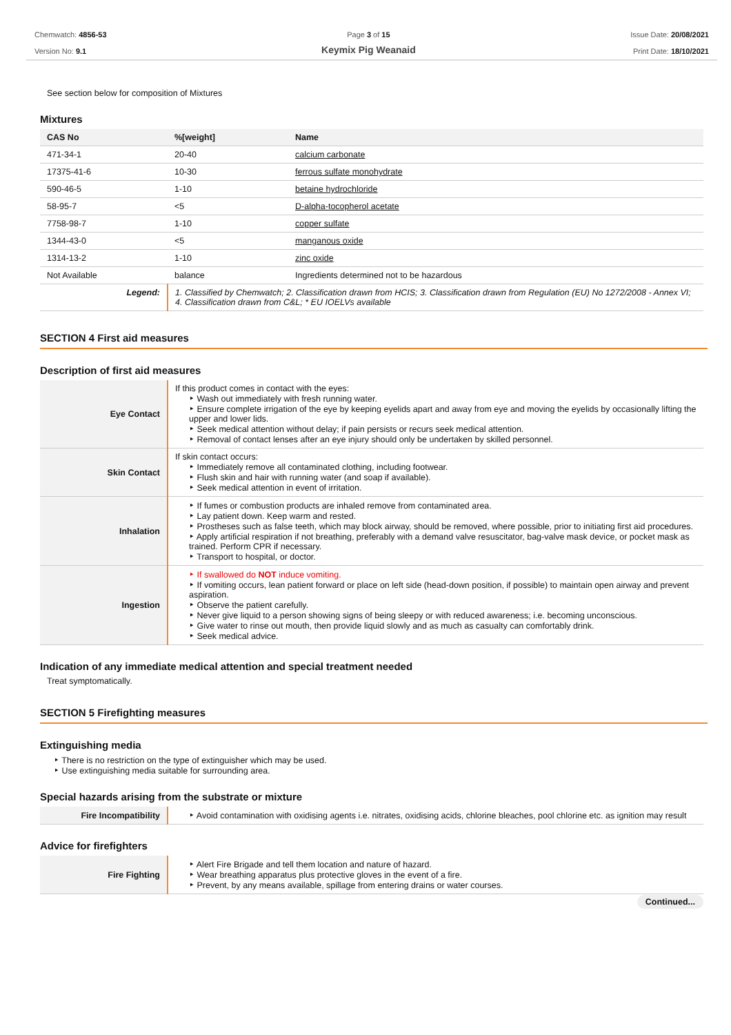Chemwatch: 4856-53
Version No: 9.1
Page 3 of 15
Keymix Pig Weanaid
Issue Date: 20/08/2021
Print Date: 18/10/2021
See section below for composition of Mixtures
Mixtures
| CAS No | %[weight] | Name |
| --- | --- | --- |
| 471-34-1 | 20-40 | calcium carbonate |
| 17375-41-6 | 10-30 | ferrous sulfate monohydrate |
| 590-46-5 | 1-10 | betaine hydrochloride |
| 58-95-7 | <5 | D-alpha-tocopherol acetate |
| 7758-98-7 | 1-10 | copper sulfate |
| 1344-43-0 | <5 | manganous oxide |
| 1314-13-2 | 1-10 | zinc oxide |
| Not Available | balance | Ingredients determined not to be hazardous |
| Legend: | 1. Classified by Chemwatch; 2. Classification drawn from HCIS; 3. Classification drawn from Regulation (EU) No 1272/2008 - Annex VI; 4. Classification drawn from C&L; * EU IOELVs available | |
SECTION 4 First aid measures
Description of first aid measures
| Eye Contact | If this product comes in contact with the eyes: ‣ Wash out immediately with fresh running water. ‣ Ensure complete irrigation of the eye by keeping eyelids apart and away from eye and moving the eyelids by occasionally lifting the upper and lower lids. ‣ Seek medical attention without delay; if pain persists or recurs seek medical attention. ‣ Removal of contact lenses after an eye injury should only be undertaken by skilled personnel. |
| Skin Contact | If skin contact occurs: ‣ Immediately remove all contaminated clothing, including footwear. ‣ Flush skin and hair with running water (and soap if available). ‣ Seek medical attention in event of irritation. |
| Inhalation | ‣ If fumes or combustion products are inhaled remove from contaminated area. ‣ Lay patient down. Keep warm and rested. ‣ Prostheses such as false teeth, which may block airway, should be removed, where possible, prior to initiating first aid procedures. ‣ Apply artificial respiration if not breathing, preferably with a demand valve resuscitator, bag-valve mask device, or pocket mask as trained. Perform CPR if necessary. ‣ Transport to hospital, or doctor. |
| Ingestion | ‣ If swallowed do NOT induce vomiting. ‣ If vomiting occurs, lean patient forward or place on left side (head-down position, if possible) to maintain open airway and prevent aspiration. ‣ Observe the patient carefully. ‣ Never give liquid to a person showing signs of being sleepy or with reduced awareness; i.e. becoming unconscious. ‣ Give water to rinse out mouth, then provide liquid slowly and as much as casualty can comfortably drink. ‣ Seek medical advice. |
Indication of any immediate medical attention and special treatment needed
Treat symptomatically.
SECTION 5 Firefighting measures
Extinguishing media
‣ There is no restriction on the type of extinguisher which may be used.
‣ Use extinguishing media suitable for surrounding area.
Special hazards arising from the substrate or mixture
| Fire Incompatibility | ‣ Avoid contamination with oxidising agents i.e. nitrates, oxidising acids, chlorine bleaches, pool chlorine etc. as ignition may result |
Advice for firefighters
| Fire Fighting | ‣ Alert Fire Brigade and tell them location and nature of hazard. ‣ Wear breathing apparatus plus protective gloves in the event of a fire. ‣ Prevent, by any means available, spillage from entering drains or water courses. |
Continued...